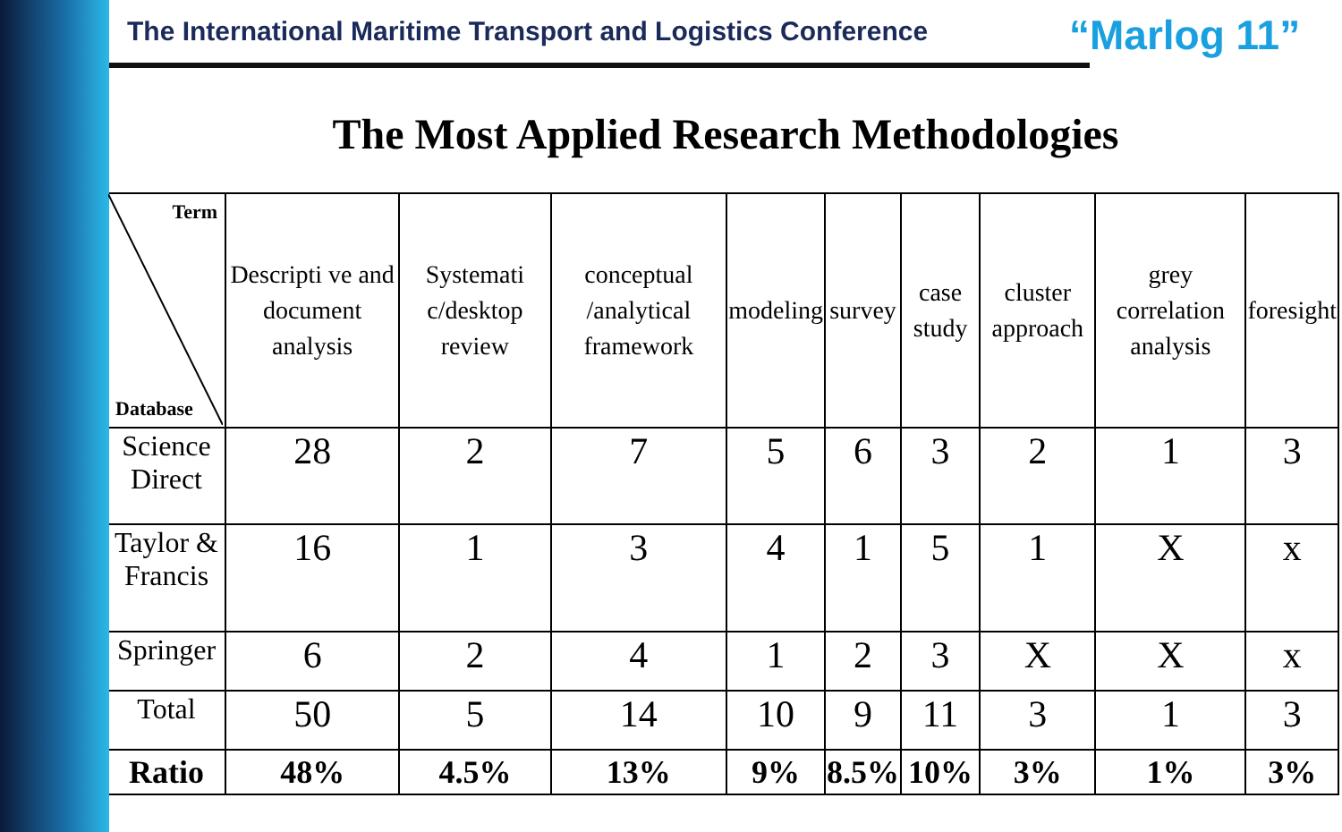The International Maritime Transport and Logistics Conference
“Marlog 11”
The Most Applied Research Methodologies
| Term Database | Descripti ve and document analysis | Systemati c/desktop review | conceptual /analytical framework | modeling | survey | case study | cluster approach | grey correlation analysis | foresight |
| --- | --- | --- | --- | --- | --- | --- | --- | --- | --- |
| Science Direct | 28 | 2 | 7 | 5 | 6 | 3 | 2 | 1 | 3 |
| Taylor & Francis | 16 | 1 | 3 | 4 | 1 | 5 | 1 | X | x |
| Springer | 6 | 2 | 4 | 1 | 2 | 3 | X | X | x |
| Total | 50 | 5 | 14 | 10 | 9 | 11 | 3 | 1 | 3 |
| Ratio | 48% | 4.5% | 13% | 9% | 8.5% | 10% | 3% | 1% | 3% |